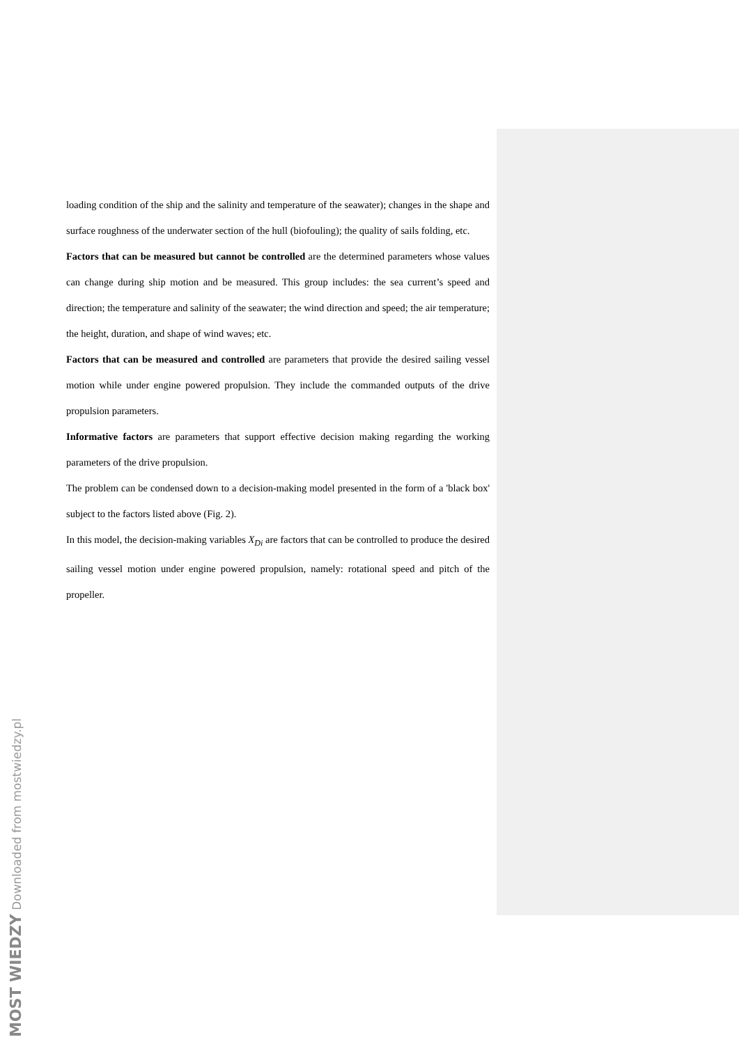loading condition of the ship and the salinity and temperature of the seawater); changes in the shape and surface roughness of the underwater section of the hull (biofouling); the quality of sails folding, etc.
Factors that can be measured but cannot be controlled are the determined parameters whose values can change during ship motion and be measured. This group includes: the sea current’s speed and direction; the temperature and salinity of the seawater; the wind direction and speed; the air temperature; the height, duration, and shape of wind waves; etc.
Factors that can be measured and controlled are parameters that provide the desired sailing vessel motion while under engine powered propulsion. They include the commanded outputs of the drive propulsion parameters.
Informative factors are parameters that support effective decision making regarding the working parameters of the drive propulsion.
The problem can be condensed down to a decision-making model presented in the form of a 'black box' subject to the factors listed above (Fig. 2).
In this model, the decision-making variables X<sub>Di</sub> are factors that can be controlled to produce the desired sailing vessel motion under engine powered propulsion, namely: rotational speed and pitch of the propeller.
MOST WIEDZY Downloaded from mostwiedzy.pl